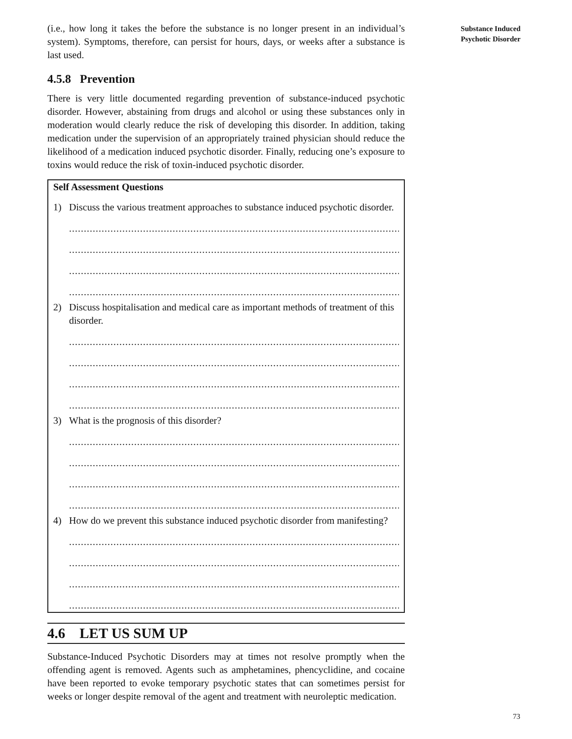(i.e., how long it takes the before the substance is no longer present in an individual’s system). Symptoms, therefore, can persist for hours, days, or weeks after a substance is last used.
4.5.8 Prevention
There is very little documented regarding prevention of substance-induced psychotic disorder. However, abstaining from drugs and alcohol or using these substances only in moderation would clearly reduce the risk of developing this disorder. In addition, taking medication under the supervision of an appropriately trained physician should reduce the likelihood of a medication induced psychotic disorder. Finally, reducing one’s exposure to toxins would reduce the risk of toxin-induced psychotic disorder.
Self Assessment Questions
1) Discuss the various treatment approaches to substance induced psychotic disorder.
..................................................................................................................
..................................................................................................................
..................................................................................................................
..................................................................................................................
2) Discuss hospitalisation and medical care as important methods of treatment of this disorder.
..................................................................................................................
..................................................................................................................
..................................................................................................................
..................................................................................................................
3) What is the prognosis of this disorder?
..................................................................................................................
..................................................................................................................
..................................................................................................................
..................................................................................................................
4) How do we prevent this substance induced psychotic disorder from manifesting?
..................................................................................................................
..................................................................................................................
..................................................................................................................
..................................................................................................................
4.6 LET US SUM UP
Substance-Induced Psychotic Disorders may at times not resolve promptly when the offending agent is removed. Agents such as amphetamines, phencyclidine, and cocaine have been reported to evoke temporary psychotic states that can sometimes persist for weeks or longer despite removal of the agent and treatment with neuroleptic medication.
Substance Induced
Psychotic Disorder
73